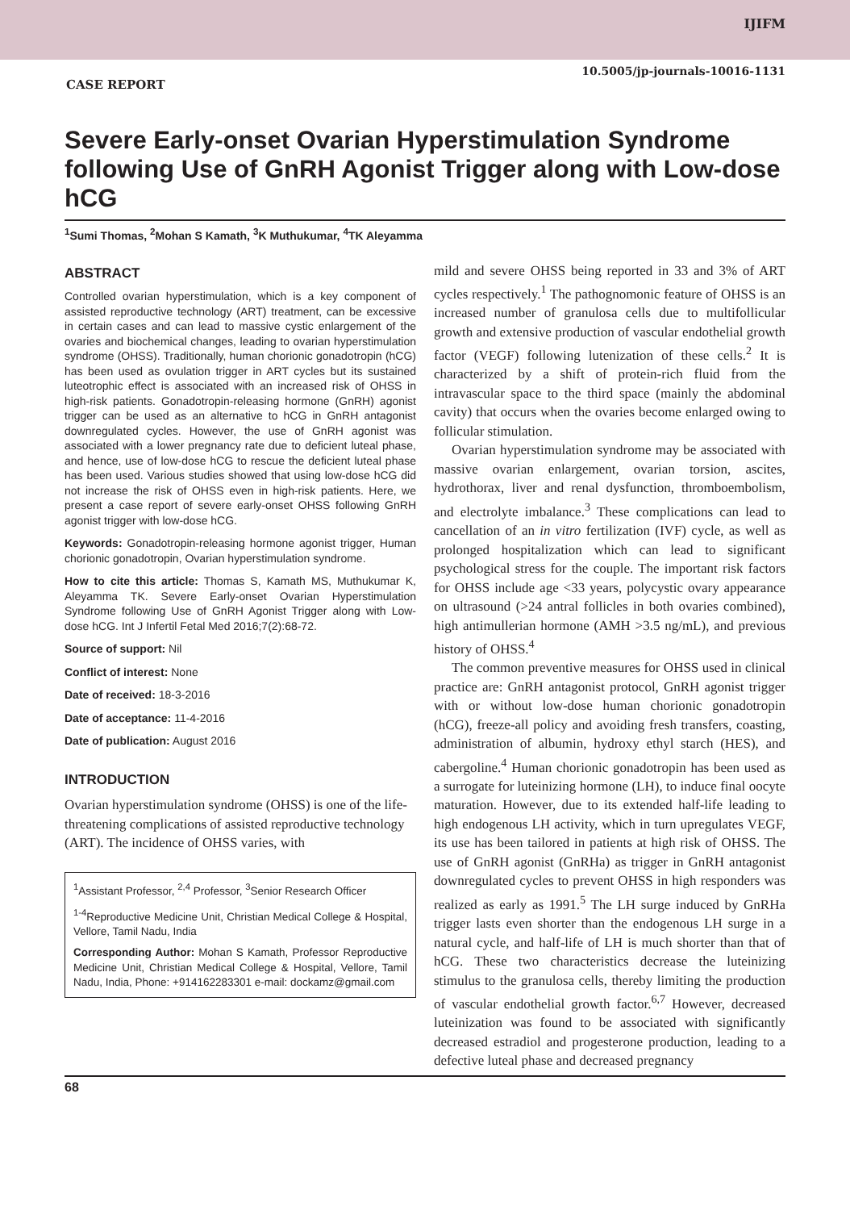IJIFM
10.5005/jp-journals-10016-1131
CASE REPORT
Severe Early-onset Ovarian Hyperstimulation Syndrome following Use of GnRH Agonist Trigger along with Low-dose hCG
<sup>1</sup> Sumi Thomas, <sup>2</sup>Mohan S Kamath, <sup>3</sup>K Muthukumar, <sup>4</sup>TK Aleyamma
ABSTRACT
Controlled ovarian hyperstimulation, which is a key component of assisted reproductive technology (ART) treatment, can be excessive in certain cases and can lead to massive cystic enlargement of the ovaries and biochemical changes, leading to ovarian hyperstimulation syndrome (OHSS). Traditionally, human chorionic gonadotropin (hCG) has been used as ovulation trigger in ART cycles but its sustained luteotrophic effect is associated with an increased risk of OHSS in high-risk patients. Gonadotropin-releasing hormone (GnRH) agonist trigger can be used as an alternative to hCG in GnRH antagonist downregulated cycles. However, the use of GnRH agonist was associated with a lower pregnancy rate due to deficient luteal phase, and hence, use of low-dose hCG to rescue the deficient luteal phase has been used. Various studies showed that using low-dose hCG did not increase the risk of OHSS even in high-risk patients. Here, we present a case report of severe early-onset OHSS following GnRH agonist trigger with low-dose hCG.
Keywords: Gonadotropin-releasing hormone agonist trigger, Human chorionic gonadotropin, Ovarian hyperstimulation syndrome.
How to cite this article: Thomas S, Kamath MS, Muthukumar K, Aleyamma TK. Severe Early-onset Ovarian Hyperstimulation Syndrome following Use of GnRH Agonist Trigger along with Low-dose hCG. Int J Infertil Fetal Med 2016;7(2):68-72.
Source of support: Nil
Conflict of interest: None
Date of received: 18-3-2016
Date of acceptance: 11-4-2016
Date of publication: August 2016
INTRODUCTION
Ovarian hyperstimulation syndrome (OHSS) is one of the life-threatening complications of assisted reproductive technology (ART). The incidence of OHSS varies, with
<sup>1</sup> Assistant Professor, <sup>2,4</sup> Professor, <sup>3</sup>Senior Research Officer
<sup>1-4</sup>Reproductive Medicine Unit, Christian Medical College & Hospital, Vellore, Tamil Nadu, India
Corresponding Author: Mohan S Kamath, Professor Reproductive Medicine Unit, Christian Medical College & Hospital, Vellore, Tamil Nadu, India, Phone: +914162283301 e-mail: dockamz@gmail.com
mild and severe OHSS being reported in 33 and 3% of ART cycles respectively.<sup>1</sup> The pathognomonic feature of OHSS is an increased number of granulosa cells due to multifollicular growth and extensive production of vascular endothelial growth factor (VEGF) following lutenization of these cells.<sup>2</sup> It is characterized by a shift of protein-rich fluid from the intravascular space to the third space (mainly the abdominal cavity) that occurs when the ovaries become enlarged owing to follicular stimulation.
Ovarian hyperstimulation syndrome may be associated with massive ovarian enlargement, ovarian torsion, ascites, hydrothorax, liver and renal dysfunction, thromboembolism, and electrolyte imbalance.<sup>3</sup> These complications can lead to cancellation of an in vitro fertilization (IVF) cycle, as well as prolonged hospitalization which can lead to significant psychological stress for the couple. The important risk factors for OHSS include age <33 years, polycystic ovary appearance on ultrasound (>24 antral follicles in both ovaries combined), high antimullerian hormone (AMH >3.5 ng/mL), and previous history of OHSS.<sup>4</sup>
The common preventive measures for OHSS used in clinical practice are: GnRH antagonist protocol, GnRH agonist trigger with or without low-dose human chorionic gonadotropin (hCG), freeze-all policy and avoiding fresh transfers, coasting, administration of albumin, hydroxy ethyl starch (HES), and cabergoline.<sup>4</sup> Human chorionic gonadotropin has been used as a surrogate for luteinizing hormone (LH), to induce final oocyte maturation. However, due to its extended half-life leading to high endogenous LH activity, which in turn upregulates VEGF, its use has been tailored in patients at high risk of OHSS. The use of GnRH agonist (GnRHa) as trigger in GnRH antagonist downregulated cycles to prevent OHSS in high responders was realized as early as 1991.<sup>5</sup> The LH surge induced by GnRHa trigger lasts even shorter than the endogenous LH surge in a natural cycle, and half-life of LH is much shorter than that of hCG. These two characteristics decrease the luteinizing stimulus to the granulosa cells, thereby limiting the production of vascular endothelial growth factor.<sup>6,7</sup> However, decreased luteinization was found to be associated with significantly decreased estradiol and progesterone production, leading to a defective luteal phase and decreased pregnancy
68